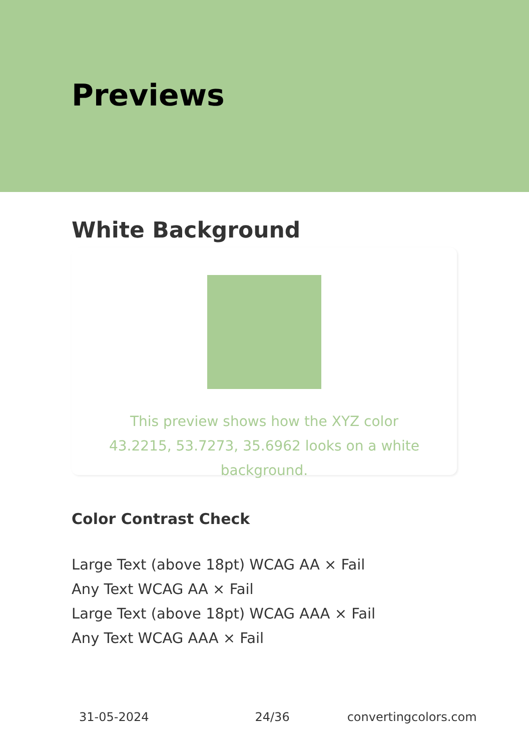Previews
White Background
This preview shows how the XYZ color 43.2215, 53.7273, 35.6962 looks on a white background.
Color Contrast Check
Large Text (above 18pt) WCAG AA × Fail
Any Text WCAG AA × Fail
Large Text (above 18pt) WCAG AAA × Fail
Any Text WCAG AAA × Fail
31-05-2024 24/36 convertingcolors.com